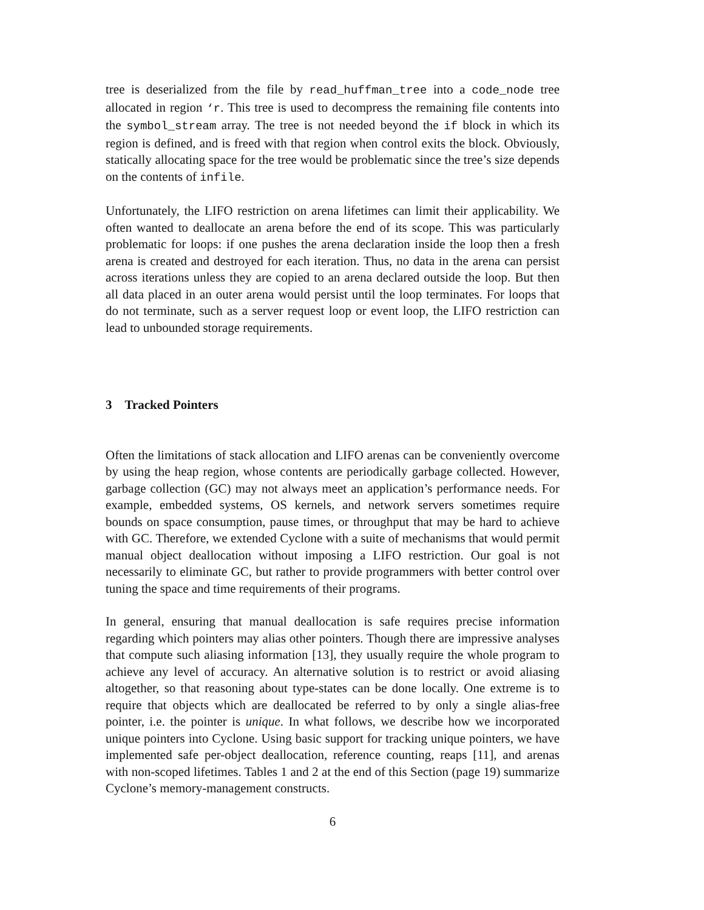tree is deserialized from the file by read_huffman_tree into a code_node tree allocated in region ‘r. This tree is used to decompress the remaining file contents into the symbol_stream array. The tree is not needed beyond the if block in which its region is defined, and is freed with that region when control exits the block. Obviously, statically allocating space for the tree would be problematic since the tree’s size depends on the contents of infile.
Unfortunately, the LIFO restriction on arena lifetimes can limit their applicability. We often wanted to deallocate an arena before the end of its scope. This was particularly problematic for loops: if one pushes the arena declaration inside the loop then a fresh arena is created and destroyed for each iteration. Thus, no data in the arena can persist across iterations unless they are copied to an arena declared outside the loop. But then all data placed in an outer arena would persist until the loop terminates. For loops that do not terminate, such as a server request loop or event loop, the LIFO restriction can lead to unbounded storage requirements.
3 Tracked Pointers
Often the limitations of stack allocation and LIFO arenas can be conveniently overcome by using the heap region, whose contents are periodically garbage collected. However, garbage collection (GC) may not always meet an application’s performance needs. For example, embedded systems, OS kernels, and network servers sometimes require bounds on space consumption, pause times, or throughput that may be hard to achieve with GC. Therefore, we extended Cyclone with a suite of mechanisms that would permit manual object deallocation without imposing a LIFO restriction. Our goal is not necessarily to eliminate GC, but rather to provide programmers with better control over tuning the space and time requirements of their programs.
In general, ensuring that manual deallocation is safe requires precise information regarding which pointers may alias other pointers. Though there are impressive analyses that compute such aliasing information [13], they usually require the whole program to achieve any level of accuracy. An alternative solution is to restrict or avoid aliasing altogether, so that reasoning about type-states can be done locally. One extreme is to require that objects which are deallocated be referred to by only a single alias-free pointer, i.e. the pointer is unique. In what follows, we describe how we incorporated unique pointers into Cyclone. Using basic support for tracking unique pointers, we have implemented safe per-object deallocation, reference counting, reaps [11], and arenas with non-scoped lifetimes. Tables 1 and 2 at the end of this Section (page 19) summarize Cyclone’s memory-management constructs.
6